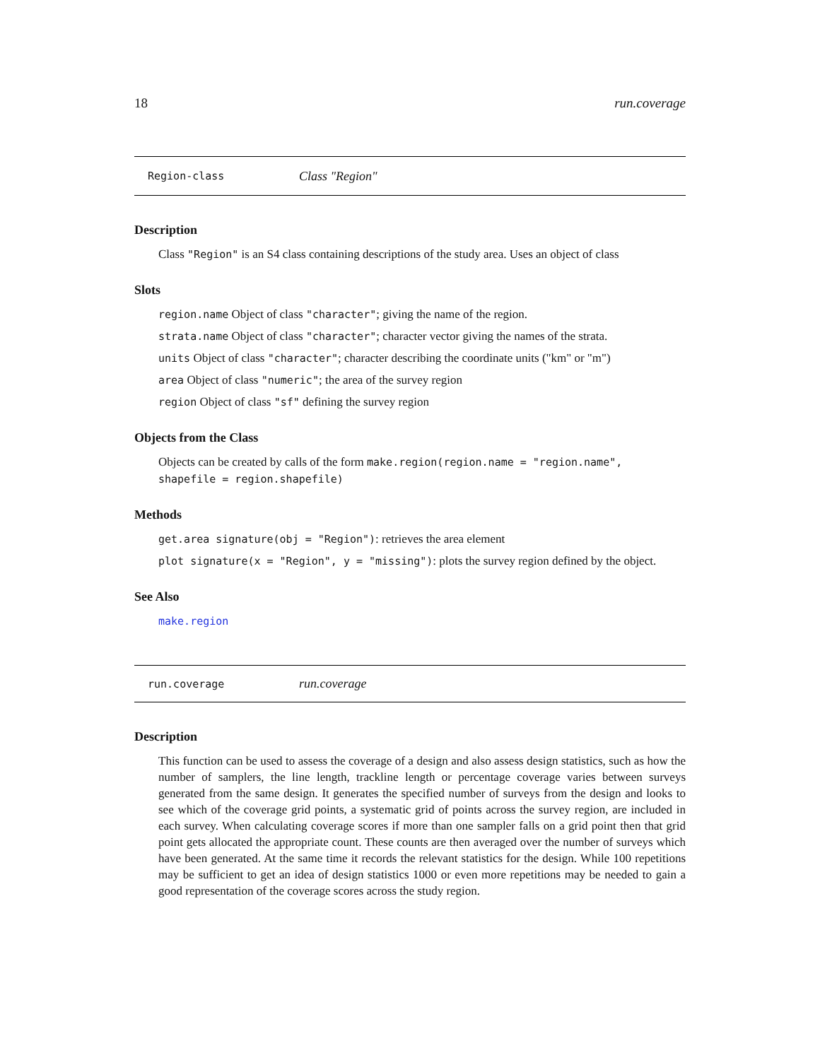18 run.coverage
Region-class Class "Region"
Description
Class "Region" is an S4 class containing descriptions of the study area. Uses an object of class
Slots
region.name Object of class "character"; giving the name of the region.
strata.name Object of class "character"; character vector giving the names of the strata.
units Object of class "character"; character describing the coordinate units ("km" or "m")
area Object of class "numeric"; the area of the survey region
region Object of class "sf" defining the survey region
Objects from the Class
Objects can be created by calls of the form make.region(region.name = "region.name", shapefile = region.shapefile)
Methods
get.area signature(obj = "Region"): retrieves the area element
plot signature(x = "Region", y = "missing"): plots the survey region defined by the object.
See Also
make.region
run.coverage run.coverage
Description
This function can be used to assess the coverage of a design and also assess design statistics, such as how the number of samplers, the line length, trackline length or percentage coverage varies between surveys generated from the same design. It generates the specified number of surveys from the design and looks to see which of the coverage grid points, a systematic grid of points across the survey region, are included in each survey. When calculating coverage scores if more than one sampler falls on a grid point then that grid point gets allocated the appropriate count. These counts are then averaged over the number of surveys which have been generated. At the same time it records the relevant statistics for the design. While 100 repetitions may be sufficient to get an idea of design statistics 1000 or even more repetitions may be needed to gain a good representation of the coverage scores across the study region.